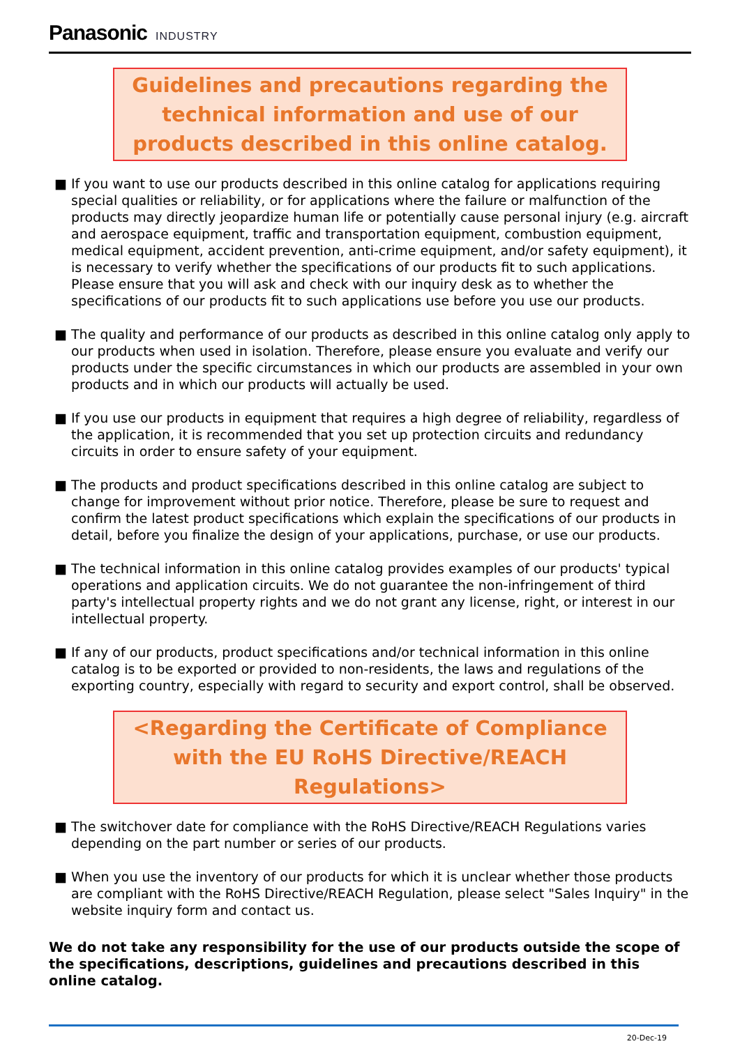Panasonic INDUSTRY
Guidelines and precautions regarding the technical information and use of our products described in this online catalog.
■ If you want to use our products described in this online catalog for applications requiring special qualities or reliability, or for applications where the failure or malfunction of the products may directly jeopardize human life or potentially cause personal injury (e.g. aircraft and aerospace equipment, traffic and transportation equipment, combustion equipment, medical equipment, accident prevention, anti-crime equipment, and/or safety equipment), it is necessary to verify whether the specifications of our products fit to such applications. Please ensure that you will ask and check with our inquiry desk as to whether the specifications of our products fit to such applications use before you use our products.
■ The quality and performance of our products as described in this online catalog only apply to our products when used in isolation. Therefore, please ensure you evaluate and verify our products under the specific circumstances in which our products are assembled in your own products and in which our products will actually be used.
■ If you use our products in equipment that requires a high degree of reliability, regardless of the application, it is recommended that you set up protection circuits and redundancy circuits in order to ensure safety of your equipment.
■ The products and product specifications described in this online catalog are subject to change for improvement without prior notice. Therefore, please be sure to request and confirm the latest product specifications which explain the specifications of our products in detail, before you finalize the design of your applications, purchase, or use our products.
■ The technical information in this online catalog provides examples of our products' typical operations and application circuits. We do not guarantee the non-infringement of third party's intellectual property rights and we do not grant any license, right, or interest in our intellectual property.
■ If any of our products, product specifications and/or technical information in this online catalog is to be exported or provided to non-residents, the laws and regulations of the exporting country, especially with regard to security and export control, shall be observed.
<Regarding the Certificate of Compliance with the EU RoHS Directive/REACH Regulations>
■ The switchover date for compliance with the RoHS Directive/REACH Regulations varies depending on the part number or series of our products.
■ When you use the inventory of our products for which it is unclear whether those products are compliant with the RoHS Directive/REACH Regulation, please select "Sales Inquiry" in the website inquiry form and contact us.
We do not take any responsibility for the use of our products outside the scope of the specifications, descriptions, guidelines and precautions described in this online catalog.
20-Dec-19